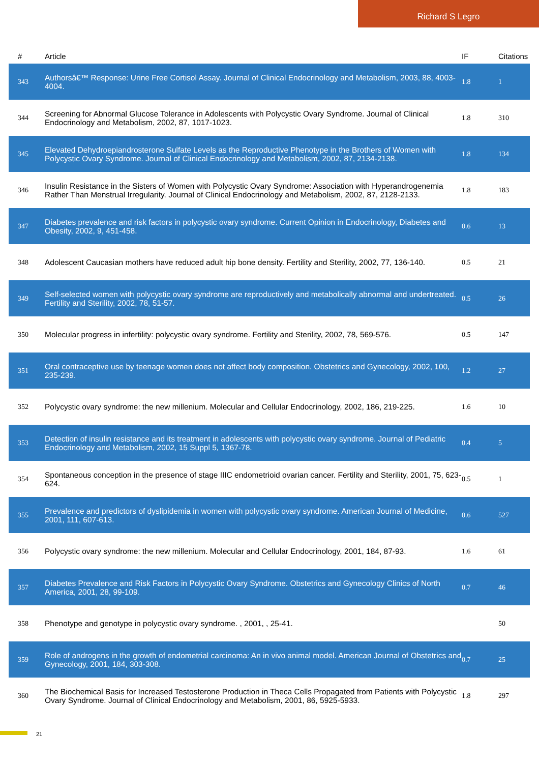Richard S Legro
| # | Article | IF | Citations |
| --- | --- | --- | --- |
| 343 | Authorsâ€™ Response: Urine Free Cortisol Assay. Journal of Clinical Endocrinology and Metabolism, 2003, 88, 4003-4004. | 1.8 | 1 |
| 344 | Screening for Abnormal Glucose Tolerance in Adolescents with Polycystic Ovary Syndrome. Journal of Clinical Endocrinology and Metabolism, 2002, 87, 1017-1023. | 1.8 | 310 |
| 345 | Elevated Dehydroepiandrosterone Sulfate Levels as the Reproductive Phenotype in the Brothers of Women with Polycystic Ovary Syndrome. Journal of Clinical Endocrinology and Metabolism, 2002, 87, 2134-2138. | 1.8 | 134 |
| 346 | Insulin Resistance in the Sisters of Women with Polycystic Ovary Syndrome: Association with Hyperandrogenemia Rather Than Menstrual Irregularity. Journal of Clinical Endocrinology and Metabolism, 2002, 87, 2128-2133. | 1.8 | 183 |
| 347 | Diabetes prevalence and risk factors in polycystic ovary syndrome. Current Opinion in Endocrinology, Diabetes and Obesity, 2002, 9, 451-458. | 0.6 | 13 |
| 348 | Adolescent Caucasian mothers have reduced adult hip bone density. Fertility and Sterility, 2002, 77, 136-140. | 0.5 | 21 |
| 349 | Self-selected women with polycystic ovary syndrome are reproductively and metabolically abnormal and undertreated. Fertility and Sterility, 2002, 78, 51-57. | 0.5 | 26 |
| 350 | Molecular progress in infertility: polycystic ovary syndrome. Fertility and Sterility, 2002, 78, 569-576. | 0.5 | 147 |
| 351 | Oral contraceptive use by teenage women does not affect body composition. Obstetrics and Gynecology, 2002, 100, 235-239. | 1.2 | 27 |
| 352 | Polycystic ovary syndrome: the new millenium. Molecular and Cellular Endocrinology, 2002, 186, 219-225. | 1.6 | 10 |
| 353 | Detection of insulin resistance and its treatment in adolescents with polycystic ovary syndrome. Journal of Pediatric Endocrinology and Metabolism, 2002, 15 Suppl 5, 1367-78. | 0.4 | 5 |
| 354 | Spontaneous conception in the presence of stage IIIC endometrioid ovarian cancer. Fertility and Sterility, 2001, 75, 623-624. | 0.5 | 1 |
| 355 | Prevalence and predictors of dyslipidemia in women with polycystic ovary syndrome. American Journal of Medicine, 2001, 111, 607-613. | 0.6 | 527 |
| 356 | Polycystic ovary syndrome: the new millenium. Molecular and Cellular Endocrinology, 2001, 184, 87-93. | 1.6 | 61 |
| 357 | Diabetes Prevalence and Risk Factors in Polycystic Ovary Syndrome. Obstetrics and Gynecology Clinics of North America, 2001, 28, 99-109. | 0.7 | 46 |
| 358 | Phenotype and genotype in polycystic ovary syndrome. , 2001, , 25-41. | | 50 |
| 359 | Role of androgens in the growth of endometrial carcinoma: An in vivo animal model. American Journal of Obstetrics and Gynecology, 2001, 184, 303-308. | 0.7 | 25 |
| 360 | The Biochemical Basis for Increased Testosterone Production in Theca Cells Propagated from Patients with Polycystic Ovary Syndrome. Journal of Clinical Endocrinology and Metabolism, 2001, 86, 5925-5933. | 1.8 | 297 |
21